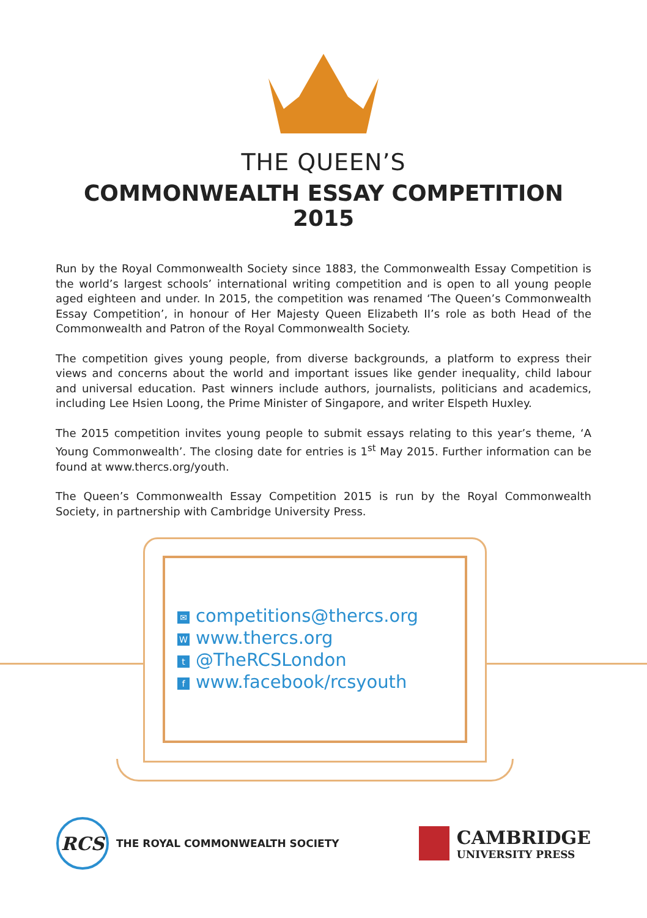THE QUEEN’S
COMMONWEALTH ESSAY COMPETITION 2015
Run by the Royal Commonwealth Society since 1883, the Commonwealth Essay Competition is the world’s largest schools’ international writing competition and is open to all young people aged eighteen and under. In 2015, the competition was renamed ‘The Queen’s Commonwealth Essay Competition’, in honour of Her Majesty Queen Elizabeth II’s role as both Head of the Commonwealth and Patron of the Royal Commonwealth Society.
The competition gives young people, from diverse backgrounds, a platform to express their views and concerns about the world and important issues like gender inequality, child labour and universal education. Past winners include authors, journalists, politicians and academics, including Lee Hsien Loong, the Prime Minister of Singapore, and writer Elspeth Huxley.
The 2015 competition invites young people to submit essays relating to this year’s theme, ‘A Young Commonwealth’. The closing date for entries is 1<sup>st</sup> May 2015. Further information can be found at www.thercs.org/youth.
The Queen’s Commonwealth Essay Competition 2015 is run by the Royal Commonwealth Society, in partnership with Cambridge University Press.
✉ competitions@thercs.org
Wwww.thercs.org
t @TheRCSLondon
fwww.facebook/rcsyouth
RCS
THE ROYAL COMMONWEALTH SOCIETY
CAMBRIDGE
UNIVERSITY PRESS